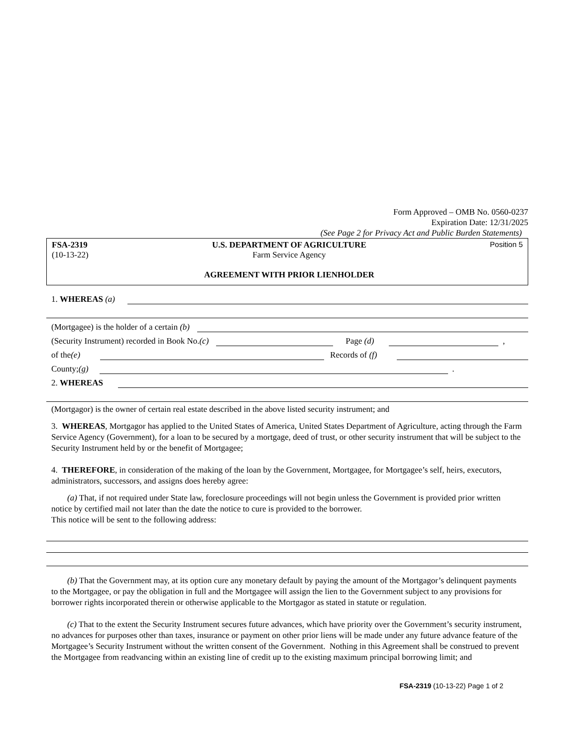Form Approved – OMB No. 0560-0237
Expiration Date: 12/31/2025
(See Page 2 for Privacy Act and Public Burden Statements)
FSA-2319
(10-13-22)
U.S. DEPARTMENT OF AGRICULTURE
Farm Service Agency
AGREEMENT WITH PRIOR LIENHOLDER
Position 5
1. WHEREAS (a)
(Mortgagee) is the holder of a certain (b)
(Security Instrument) recorded in Book No. (c) Page (d) ,
of the (e) Records of (f)
County; (g) .
2. WHEREAS
(Mortgagor) is the owner of certain real estate described in the above listed security instrument; and
3. WHEREAS, Mortgagor has applied to the United States of America, United States Department of Agriculture, acting through the Farm Service Agency (Government), for a loan to be secured by a mortgage, deed of trust, or other security instrument that will be subject to the Security Instrument held by or the benefit of Mortgagee;
4. THEREFORE, in consideration of the making of the loan by the Government, Mortgagee, for Mortgagee’s self, heirs, executors, administrators, successors, and assigns does hereby agree:
(a) That, if not required under State law, foreclosure proceedings will not begin unless the Government is provided prior written notice by certified mail not later than the date the notice to cure is provided to the borrower.
This notice will be sent to the following address:
(b) That the Government may, at its option cure any monetary default by paying the amount of the Mortgagor’s delinquent payments to the Mortgagee, or pay the obligation in full and the Mortgagee will assign the lien to the Government subject to any provisions for borrower rights incorporated therein or otherwise applicable to the Mortgagor as stated in statute or regulation.
(c) That to the extent the Security Instrument secures future advances, which have priority over the Government’s security instrument, no advances for purposes other than taxes, insurance or payment on other prior liens will be made under any future advance feature of the Mortgagee’s Security Instrument without the written consent of the Government. Nothing in this Agreement shall be construed to prevent the Mortgagee from readvancing within an existing line of credit up to the existing maximum principal borrowing limit; and
FSA-2319 (10-13-22) Page 1 of 2